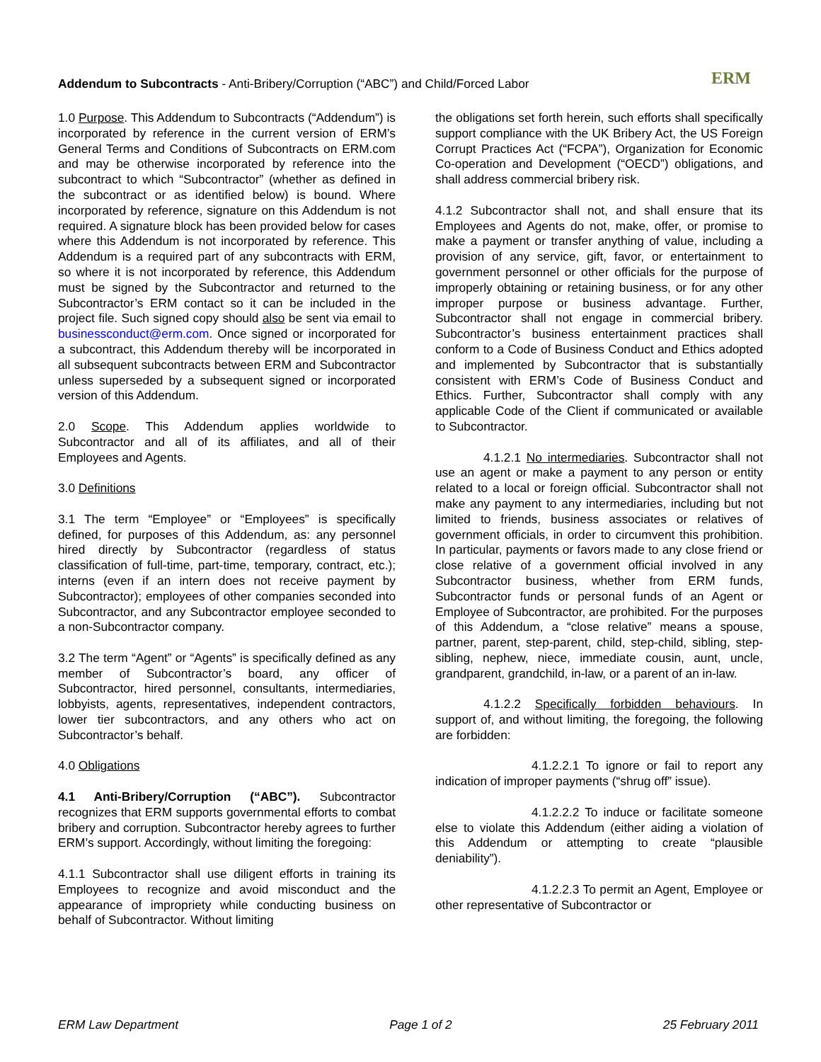ERM
Addendum to Subcontracts - Anti-Bribery/Corruption (“ABC”) and Child/Forced Labor
1.0 Purpose. This Addendum to Subcontracts (“Addendum”) is incorporated by reference in the current version of ERM’s General Terms and Conditions of Subcontracts on ERM.com and may be otherwise incorporated by reference into the subcontract to which “Subcontractor” (whether as defined in the subcontract or as identified below) is bound. Where incorporated by reference, signature on this Addendum is not required. A signature block has been provided below for cases where this Addendum is not incorporated by reference. This Addendum is a required part of any subcontracts with ERM, so where it is not incorporated by reference, this Addendum must be signed by the Subcontractor and returned to the Subcontractor’s ERM contact so it can be included in the project file. Such signed copy should also be sent via email to businessconduct@erm.com. Once signed or incorporated for a subcontract, this Addendum thereby will be incorporated in all subsequent subcontracts between ERM and Subcontractor unless superseded by a subsequent signed or incorporated version of this Addendum.
2.0 Scope. This Addendum applies worldwide to Subcontractor and all of its affiliates, and all of their Employees and Agents.
3.0 Definitions
3.1 The term “Employee” or “Employees” is specifically defined, for purposes of this Addendum, as: any personnel hired directly by Subcontractor (regardless of status classification of full-time, part-time, temporary, contract, etc.); interns (even if an intern does not receive payment by Subcontractor); employees of other companies seconded into Subcontractor, and any Subcontractor employee seconded to a non-Subcontractor company.
3.2 The term “Agent” or “Agents” is specifically defined as any member of Subcontractor’s board, any officer of Subcontractor, hired personnel, consultants, intermediaries, lobbyists, agents, representatives, independent contractors, lower tier subcontractors, and any others who act on Subcontractor’s behalf.
4.0 Obligations
4.1 Anti-Bribery/Corruption (“ABC”). Subcontractor recognizes that ERM supports governmental efforts to combat bribery and corruption. Subcontractor hereby agrees to further ERM’s support. Accordingly, without limiting the foregoing:
4.1.1 Subcontractor shall use diligent efforts in training its Employees to recognize and avoid misconduct and the appearance of impropriety while conducting business on behalf of Subcontractor. Without limiting
the obligations set forth herein, such efforts shall specifically support compliance with the UK Bribery Act, the US Foreign Corrupt Practices Act (“FCPA”), Organization for Economic Co-operation and Development (“OECD”) obligations, and shall address commercial bribery risk.
4.1.2 Subcontractor shall not, and shall ensure that its Employees and Agents do not, make, offer, or promise to make a payment or transfer anything of value, including a provision of any service, gift, favor, or entertainment to government personnel or other officials for the purpose of improperly obtaining or retaining business, or for any other improper purpose or business advantage. Further, Subcontractor shall not engage in commercial bribery. Subcontractor’s business entertainment practices shall conform to a Code of Business Conduct and Ethics adopted and implemented by Subcontractor that is substantially consistent with ERM’s Code of Business Conduct and Ethics. Further, Subcontractor shall comply with any applicable Code of the Client if communicated or available to Subcontractor.
4.1.2.1 No intermediaries. Subcontractor shall not use an agent or make a payment to any person or entity related to a local or foreign official. Subcontractor shall not make any payment to any intermediaries, including but not limited to friends, business associates or relatives of government officials, in order to circumvent this prohibition. In particular, payments or favors made to any close friend or close relative of a government official involved in any Subcontractor business, whether from ERM funds, Subcontractor funds or personal funds of an Agent or Employee of Subcontractor, are prohibited. For the purposes of this Addendum, a “close relative” means a spouse, partner, parent, step-parent, child, step-child, sibling, step-sibling, nephew, niece, immediate cousin, aunt, uncle, grandparent, grandchild, in-law, or a parent of an in-law.
4.1.2.2 Specifically forbidden behaviours. In support of, and without limiting, the foregoing, the following are forbidden:
4.1.2.2.1 To ignore or fail to report any indication of improper payments (“shrug off” issue).
4.1.2.2.2 To induce or facilitate someone else to violate this Addendum (either aiding a violation of this Addendum or attempting to create “plausible deniability”).
4.1.2.2.3 To permit an Agent, Employee or other representative of Subcontractor or
ERM Law Department Page 1 of 2 25 February 2011